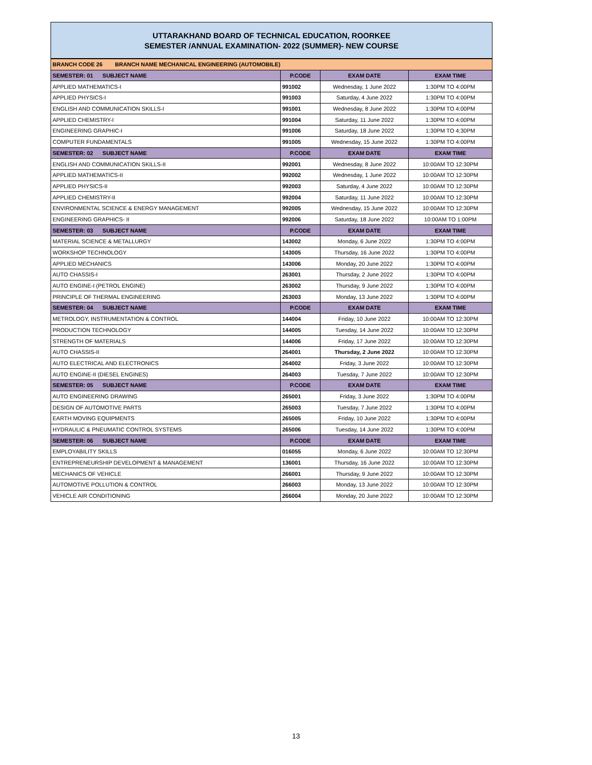UTTARAKHAND BOARD OF TECHNICAL EDUCATION, ROORKEE
SEMESTER /ANNUAL EXAMINATION- 2022 (SUMMER)- NEW COURSE
| BRANCH CODE 26 BRANCH NAME MECHANICAL ENGINEERING (AUTOMOBILE) | | | |
| SEMESTER: 01 SUBJECT NAME | P.CODE | EXAM DATE | EXAM TIME |
| APPLIED MATHEMATICS-I | 991002 | Wednesday, 1 June 2022 | 1:30PM TO 4:00PM |
| APPLIED PHYSICS-I | 991003 | Saturday, 4 June 2022 | 1:30PM TO 4:00PM |
| ENGLISH AND COMMUNICATION SKILLS-I | 991001 | Wednesday, 8 June 2022 | 1:30PM TO 4:00PM |
| APPLIED CHEMISTRY-I | 991004 | Saturday, 11 June 2022 | 1:30PM TO 4:00PM |
| ENGINEERING GRAPHIC-I | 991006 | Saturday, 18 June 2022 | 1:30PM TO 4:30PM |
| COMPUTER FUNDAMENTALS | 991005 | Wednesday, 15 June 2022 | 1:30PM TO 4:00PM |
| SEMESTER: 02 SUBJECT NAME | P.CODE | EXAM DATE | EXAM TIME |
| ENGLISH AND COMMUNICATION SKILLS-II | 992001 | Wednesday, 8 June 2022 | 10:00AM TO 12:30PM |
| APPLIED MATHEMATICS-II | 992002 | Wednesday, 1 June 2022 | 10:00AM TO 12:30PM |
| APPLIED PHYSICS-II | 992003 | Saturday, 4 June 2022 | 10:00AM TO 12:30PM |
| APPLIED CHEMISTRY-II | 992004 | Saturday, 11 June 2022 | 10:00AM TO 12:30PM |
| ENVIRONMENTAL SCIENCE & ENERGY MANAGEMENT | 992005 | Wednesday, 15 June 2022 | 10:00AM TO 12:30PM |
| ENGINEERING GRAPHICS- II | 992006 | Saturday, 18 June 2022 | 10:00AM TO 1:00PM |
| SEMESTER: 03 SUBJECT NAME | P.CODE | EXAM DATE | EXAM TIME |
| MATERIAL SCIENCE & METALLURGY | 143002 | Monday, 6 June 2022 | 1:30PM TO 4:00PM |
| WORKSHOP TECHNOLOGY | 143005 | Thursday, 16 June 2022 | 1:30PM TO 4:00PM |
| APPLIED MECHANICS | 143006 | Monday, 20 June 2022 | 1:30PM TO 4:00PM |
| AUTO CHASSIS-I | 263001 | Thursday, 2 June 2022 | 1:30PM TO 4:00PM |
| AUTO ENGINE-I (PETROL ENGINE) | 263002 | Thursday, 9 June 2022 | 1:30PM TO 4:00PM |
| PRINCIPLE OF THERMAL ENGINEERING | 263003 | Monday, 13 June 2022 | 1:30PM TO 4:00PM |
| SEMESTER: 04 SUBJECT NAME | P.CODE | EXAM DATE | EXAM TIME |
| METROLOGY, INSTRUMENTATION & CONTROL | 144004 | Friday, 10 June 2022 | 10:00AM TO 12:30PM |
| PRODUCTION TECHNOLOGY | 144005 | Tuesday, 14 June 2022 | 10:00AM TO 12:30PM |
| STRENGTH OF MATERIALS | 144006 | Friday, 17 June 2022 | 10:00AM TO 12:30PM |
| AUTO CHASSIS-II | 264001 | Thursday, 2 June 2022 | 10:00AM TO 12:30PM |
| AUTO ELECTRICAL AND ELECTRONICS | 264002 | Friday, 3 June 2022 | 10:00AM TO 12:30PM |
| AUTO ENGINE-II (DIESEL ENGINES) | 264003 | Tuesday, 7 June 2022 | 10:00AM TO 12:30PM |
| SEMESTER: 05 SUBJECT NAME | P.CODE | EXAM DATE | EXAM TIME |
| AUTO ENGINEERING DRAWING | 265001 | Friday, 3 June 2022 | 1:30PM TO 4:00PM |
| DESIGN OF AUTOMOTIVE PARTS | 265003 | Tuesday, 7 June 2022 | 1:30PM TO 4:00PM |
| EARTH MOVING EQUIPMENTS | 265005 | Friday, 10 June 2022 | 1:30PM TO 4:00PM |
| HYDRAULIC & PNEUMATIC CONTROL SYSTEMS | 265006 | Tuesday, 14 June 2022 | 1:30PM TO 4:00PM |
| SEMESTER: 06 SUBJECT NAME | P.CODE | EXAM DATE | EXAM TIME |
| EMPLOYABILITY SKILLS | 016055 | Monday, 6 June 2022 | 10:00AM TO 12:30PM |
| ENTREPRENEURSHIP DEVELOPMENT & MANAGEMENT | 136001 | Thursday, 16 June 2022 | 10:00AM TO 12:30PM |
| MECHANICS OF VEHICLE | 266001 | Thursday, 9 June 2022 | 10:00AM TO 12:30PM |
| AUTOMOTIVE POLLUTION & CONTROL | 266003 | Monday, 13 June 2022 | 10:00AM TO 12:30PM |
| VEHICLE AIR CONDITIONING | 266004 | Monday, 20 June 2022 | 10:00AM TO 12:30PM |
13